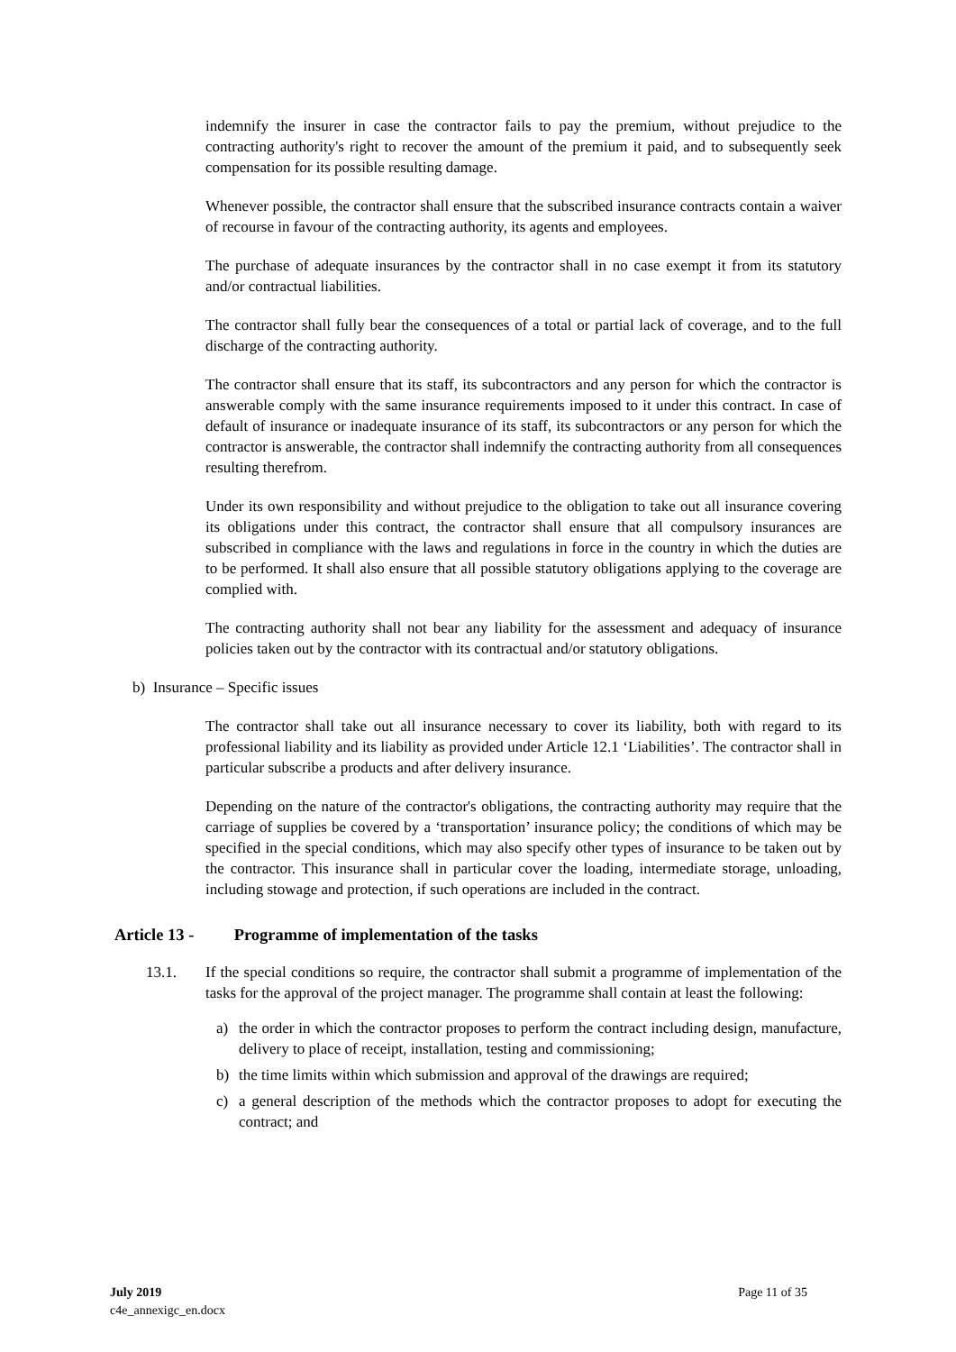indemnify the insurer in case the contractor fails to pay the premium, without prejudice to the contracting authority's right to recover the amount of the premium it paid, and to subsequently seek compensation for its possible resulting damage.
Whenever possible, the contractor shall ensure that the subscribed insurance contracts contain a waiver of recourse in favour of the contracting authority, its agents and employees.
The purchase of adequate insurances by the contractor shall in no case exempt it from its statutory and/or contractual liabilities.
The contractor shall fully bear the consequences of a total or partial lack of coverage, and to the full discharge of the contracting authority.
The contractor shall ensure that its staff, its subcontractors and any person for which the contractor is answerable comply with the same insurance requirements imposed to it under this contract. In case of default of insurance or inadequate insurance of its staff, its subcontractors or any person for which the contractor is answerable, the contractor shall indemnify the contracting authority from all consequences resulting therefrom.
Under its own responsibility and without prejudice to the obligation to take out all insurance covering its obligations under this contract, the contractor shall ensure that all compulsory insurances are subscribed in compliance with the laws and regulations in force in the country in which the duties are to be performed. It shall also ensure that all possible statutory obligations applying to the coverage are complied with.
The contracting authority shall not bear any liability for the assessment and adequacy of insurance policies taken out by the contractor with its contractual and/or statutory obligations.
b) Insurance – Specific issues
The contractor shall take out all insurance necessary to cover its liability, both with regard to its professional liability and its liability as provided under Article 12.1 ‘Liabilities’. The contractor shall in particular subscribe a products and after delivery insurance.
Depending on the nature of the contractor's obligations, the contracting authority may require that the carriage of supplies be covered by a ‘transportation’ insurance policy; the conditions of which may be specified in the special conditions, which may also specify other types of insurance to be taken out by the contractor. This insurance shall in particular cover the loading, intermediate storage, unloading, including stowage and protection, if such operations are included in the contract.
Article 13 - Programme of implementation of the tasks
13.1. If the special conditions so require, the contractor shall submit a programme of implementation of the tasks for the approval of the project manager. The programme shall contain at least the following:
a) the order in which the contractor proposes to perform the contract including design, manufacture, delivery to place of receipt, installation, testing and commissioning;
b) the time limits within which submission and approval of the drawings are required;
c) a general description of the methods which the contractor proposes to adopt for executing the contract; and
July 2019
c4e_annexigc_en.docx
Page 11 of 35